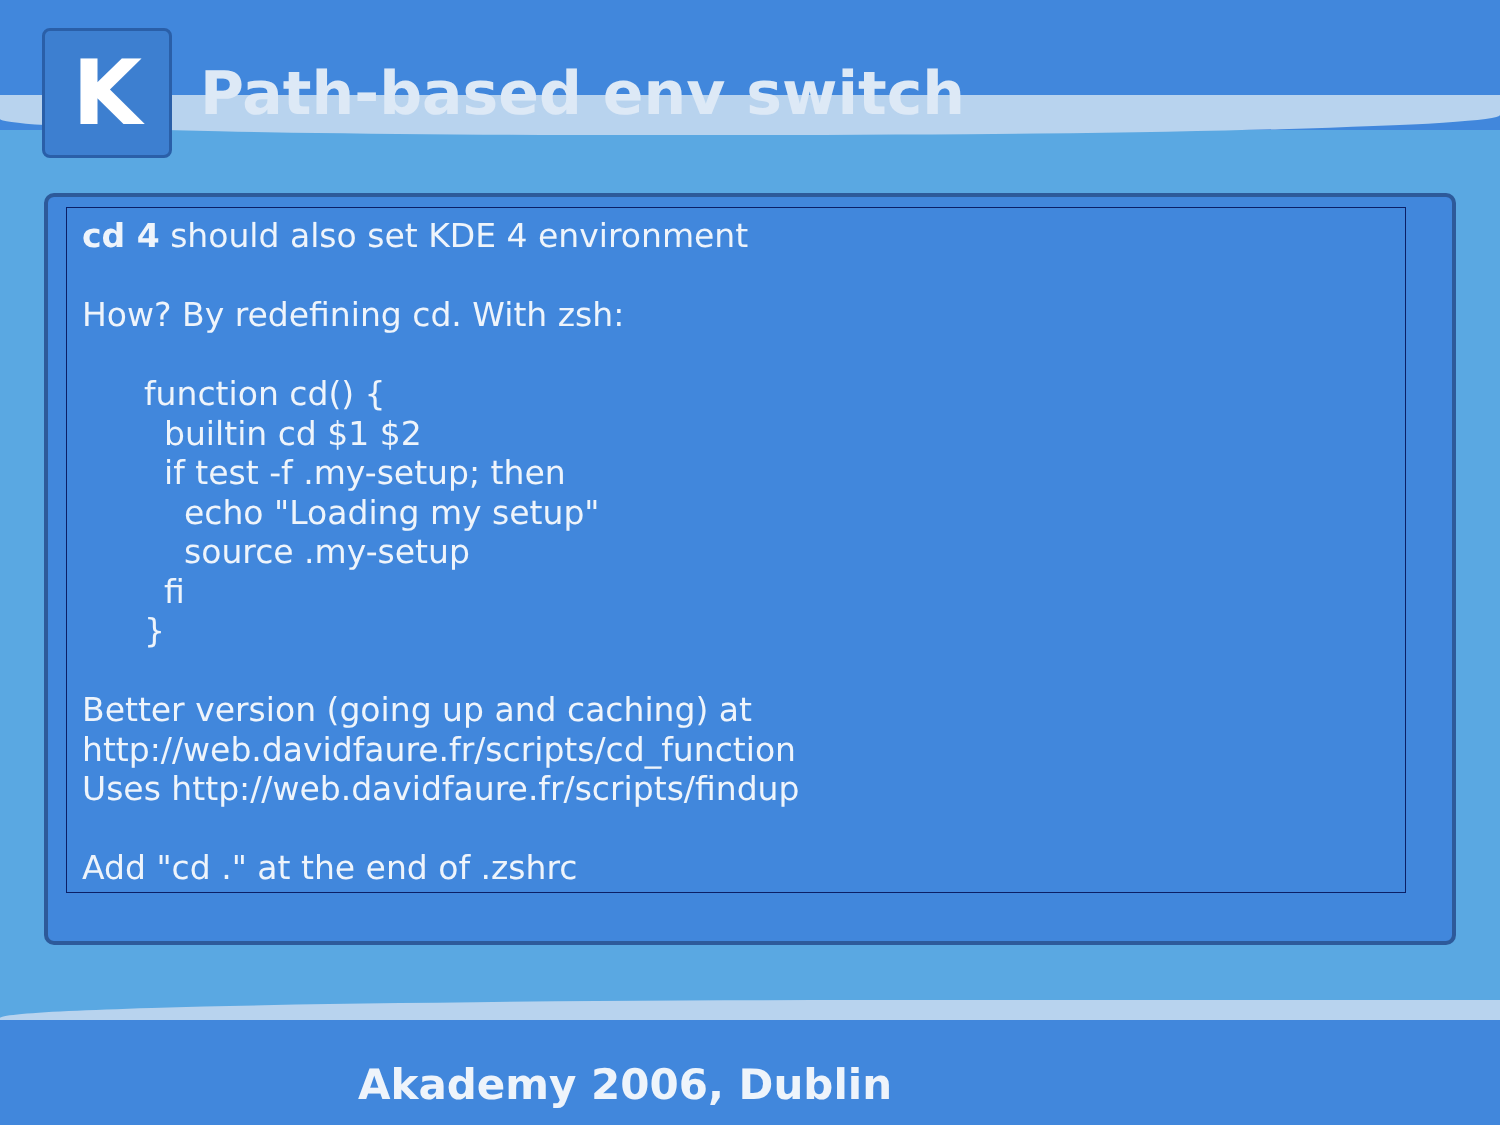K
Path-based env switch
cd 4 should also set KDE 4 environment
How? By redefining cd. With zsh:
function cd() {
builtin cd $1 $2
if test -f .my-setup; then
echo "Loading my setup"
source .my-setup
fi
}
Better version (going up and caching) at
http://web.davidfaure.fr/scripts/cd_function
Uses http://web.davidfaure.fr/scripts/findup
Add "cd ." at the end of .zshrc
Akademy 2006, Dublin